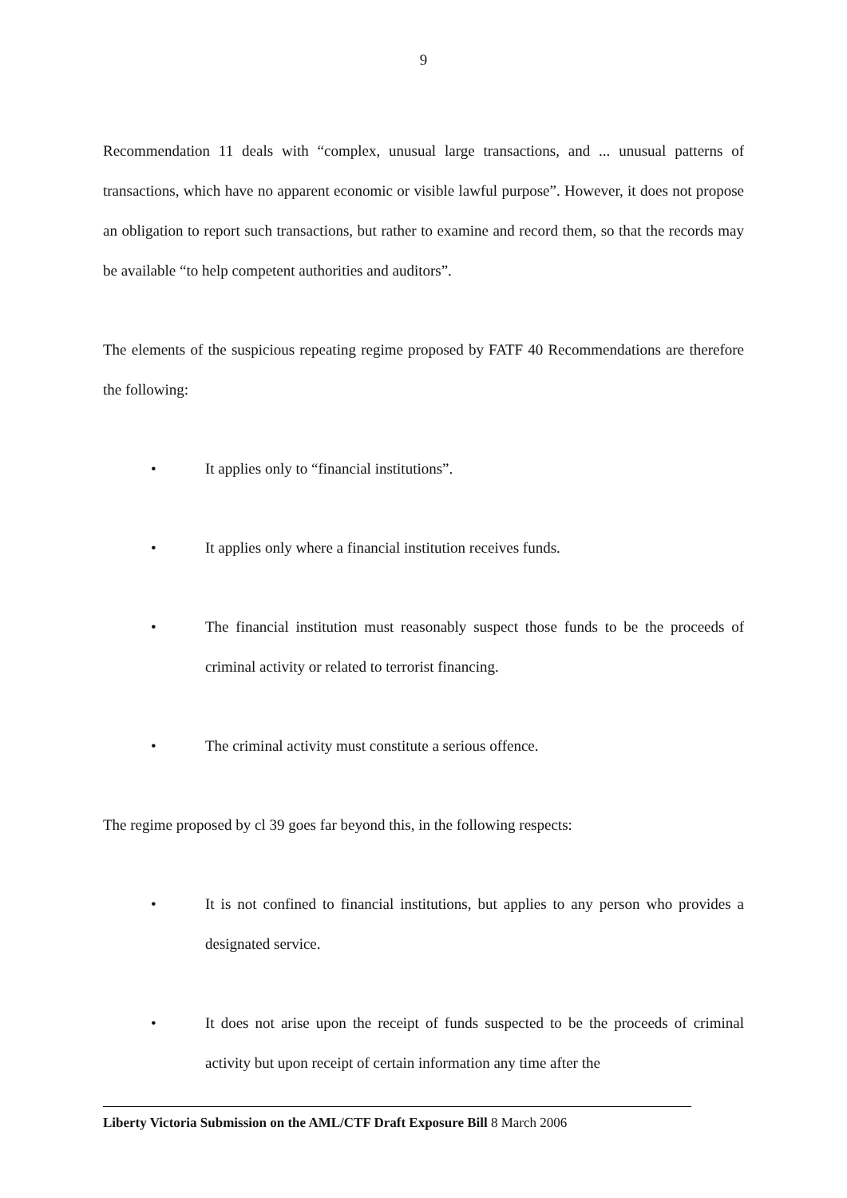9
Recommendation 11 deals with “complex, unusual large transactions, and ... unusual patterns of transactions, which have no apparent economic or visible lawful purpose”. However, it does not propose an obligation to report such transactions, but rather to examine and record them, so that the records may be available “to help competent authorities and auditors”.
The elements of the suspicious repeating regime proposed by FATF 40 Recommendations are therefore the following:
• It applies only to “financial institutions”.
• It applies only where a financial institution receives funds.
• The financial institution must reasonably suspect those funds to be the proceeds of criminal activity or related to terrorist financing.
• The criminal activity must constitute a serious offence.
The regime proposed by cl 39 goes far beyond this, in the following respects:
• It is not confined to financial institutions, but applies to any person who provides a designated service.
• It does not arise upon the receipt of funds suspected to be the proceeds of criminal activity but upon receipt of certain information any time after the
Liberty Victoria Submission on the AML/CTF Draft Exposure Bill 8 March 2006